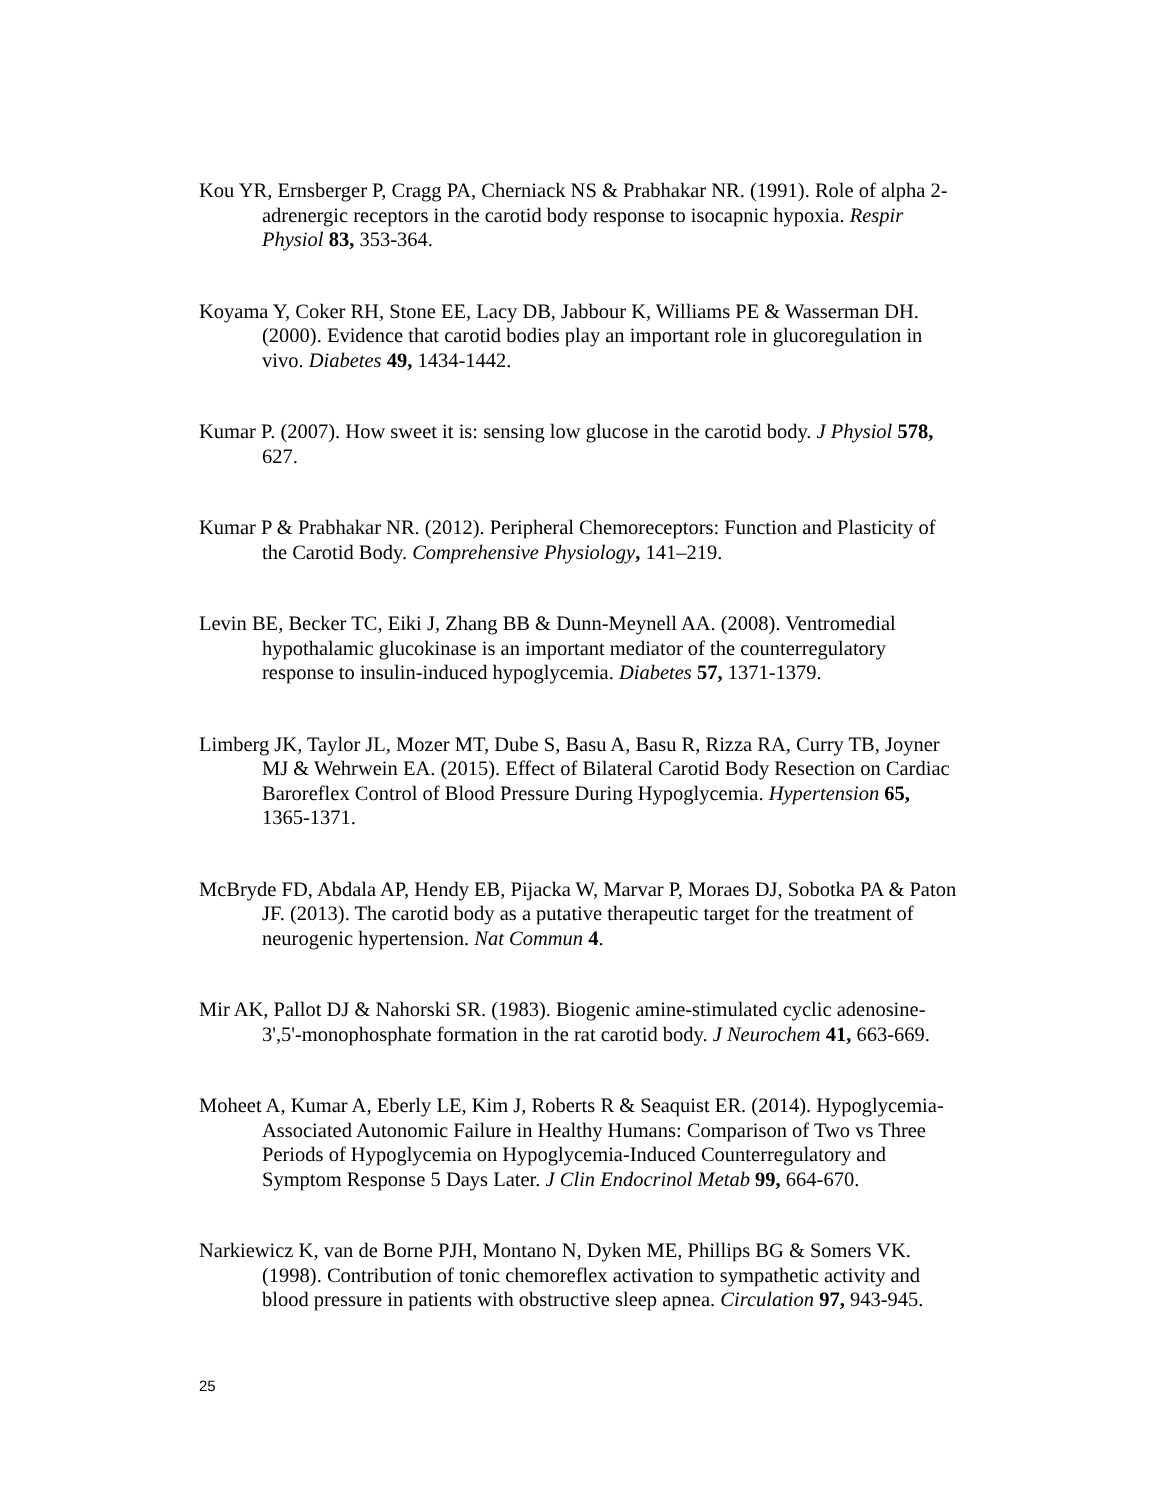Kou YR, Ernsberger P, Cragg PA, Cherniack NS & Prabhakar NR. (1991). Role of alpha 2-adrenergic receptors in the carotid body response to isocapnic hypoxia. Respir Physiol 83, 353-364.
Koyama Y, Coker RH, Stone EE, Lacy DB, Jabbour K, Williams PE & Wasserman DH. (2000). Evidence that carotid bodies play an important role in glucoregulation in vivo. Diabetes 49, 1434-1442.
Kumar P. (2007). How sweet it is: sensing low glucose in the carotid body. J Physiol 578, 627.
Kumar P & Prabhakar NR. (2012). Peripheral Chemoreceptors: Function and Plasticity of the Carotid Body. Comprehensive Physiology, 141–219.
Levin BE, Becker TC, Eiki J, Zhang BB & Dunn-Meynell AA. (2008). Ventromedial hypothalamic glucokinase is an important mediator of the counterregulatory response to insulin-induced hypoglycemia. Diabetes 57, 1371-1379.
Limberg JK, Taylor JL, Mozer MT, Dube S, Basu A, Basu R, Rizza RA, Curry TB, Joyner MJ & Wehrwein EA. (2015). Effect of Bilateral Carotid Body Resection on Cardiac Baroreflex Control of Blood Pressure During Hypoglycemia. Hypertension 65, 1365-1371.
McBryde FD, Abdala AP, Hendy EB, Pijacka W, Marvar P, Moraes DJ, Sobotka PA & Paton JF. (2013). The carotid body as a putative therapeutic target for the treatment of neurogenic hypertension. Nat Commun 4.
Mir AK, Pallot DJ & Nahorski SR. (1983). Biogenic amine-stimulated cyclic adenosine-3',5'-monophosphate formation in the rat carotid body. J Neurochem 41, 663-669.
Moheet A, Kumar A, Eberly LE, Kim J, Roberts R & Seaquist ER. (2014). Hypoglycemia-Associated Autonomic Failure in Healthy Humans: Comparison of Two vs Three Periods of Hypoglycemia on Hypoglycemia-Induced Counterregulatory and Symptom Response 5 Days Later. J Clin Endocrinol Metab 99, 664-670.
Narkiewicz K, van de Borne PJH, Montano N, Dyken ME, Phillips BG & Somers VK. (1998). Contribution of tonic chemoreflex activation to sympathetic activity and blood pressure in patients with obstructive sleep apnea. Circulation 97, 943-945.
25